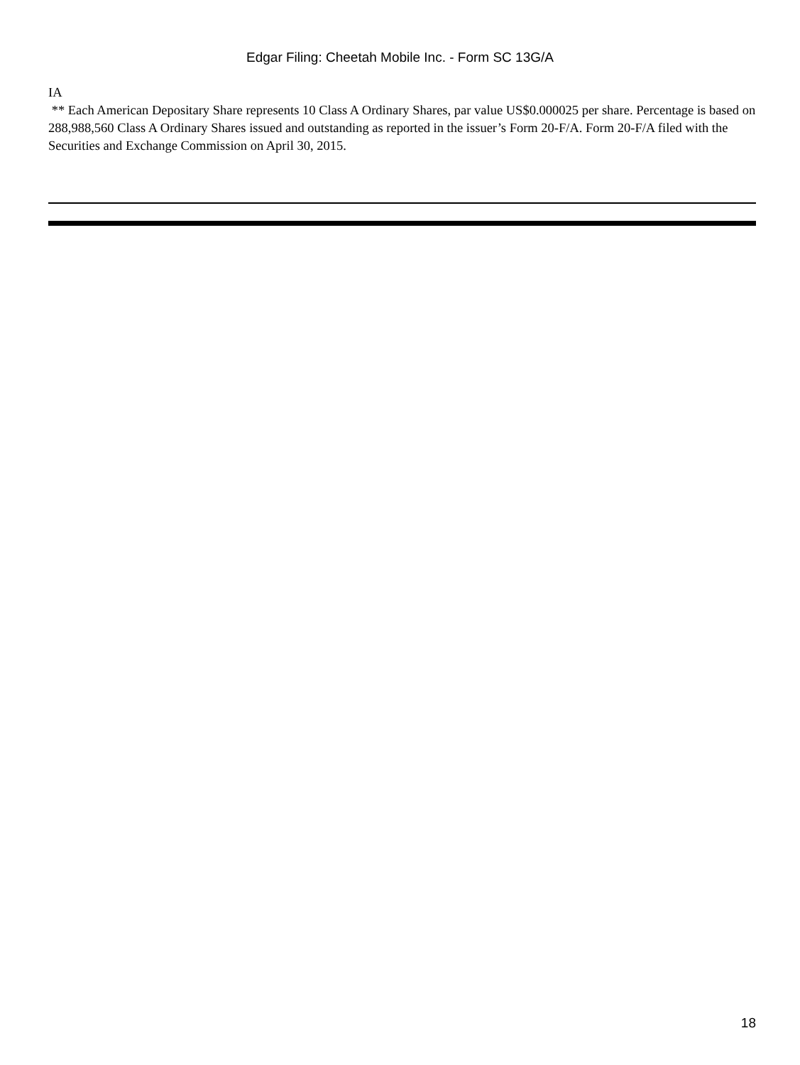Edgar Filing: Cheetah Mobile Inc. - Form SC 13G/A
IA
** Each American Depositary Share represents 10 Class A Ordinary Shares, par value US$0.000025 per share. Percentage is based on 288,988,560 Class A Ordinary Shares issued and outstanding as reported in the issuer’s Form 20-F/A. Form 20-F/A filed with the Securities and Exchange Commission on April 30, 2015.
18